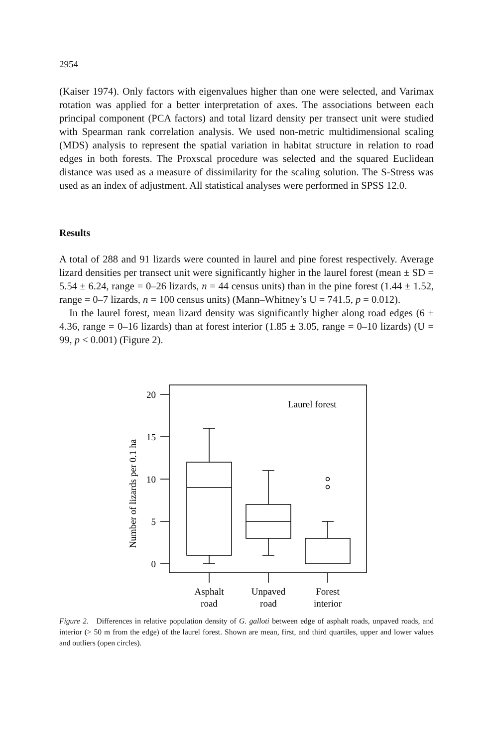2954
(Kaiser 1974). Only factors with eigenvalues higher than one were selected, and Varimax rotation was applied for a better interpretation of axes. The associations between each principal component (PCA factors) and total lizard density per transect unit were studied with Spearman rank correlation analysis. We used non-metric multidimensional scaling (MDS) analysis to represent the spatial variation in habitat structure in relation to road edges in both forests. The Proxscal procedure was selected and the squared Euclidean distance was used as a measure of dissimilarity for the scaling solution. The S-Stress was used as an index of adjustment. All statistical analyses were performed in SPSS 12.0.
Results
A total of 288 and 91 lizards were counted in laurel and pine forest respectively. Average lizard densities per transect unit were significantly higher in the laurel forest (mean ± SD = 5.54 ± 6.24, range = 0–26 lizards, n = 44 census units) than in the pine forest (1.44 ± 1.52, range = 0–7 lizards, n = 100 census units) (Mann–Whitney’s U = 741.5, p = 0.012).
In the laurel forest, mean lizard density was significantly higher along road edges (6 ± 4.36, range = 0–16 lizards) than at forest interior (1.85 ± 3.05, range = 0–10 lizards) (U = 99, p < 0.001) (Figure 2).
20
15
10
5
0
Laurel forest
Number of lizards per 0.1 ha
Asphalt
road
Unpaved
road
Forest
interior
Figure 2. Differences in relative population density of G. galloti between edge of asphalt roads, unpaved roads, and interior (> 50 m from the edge) of the laurel forest. Shown are mean, first, and third quartiles, upper and lower values and outliers (open circles).